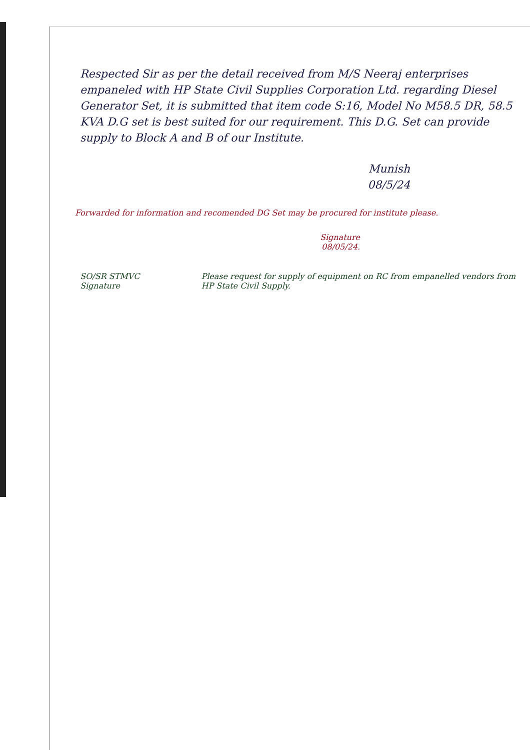Respected Sir as per the detail received from M/S Neeraj enterprises empaneled with HP State Civil Supplies Corporation Ltd. regarding Diesel Generator Set, it is submitted that item code S:16, Model No M58.5 DR, 58.5 KVA D.G set is best suited for our requirement. This D.G. Set can provide supply to Block A and B of our Institute.
Munish
08/5/24
Forwarded for information and recomended DG Set may be procured for institute please.
Signature
08/05/24.
SO/SR STMVC
Signature
Please request for supply of equipment on RC from empanelled vendors from HP State Civil Supply.